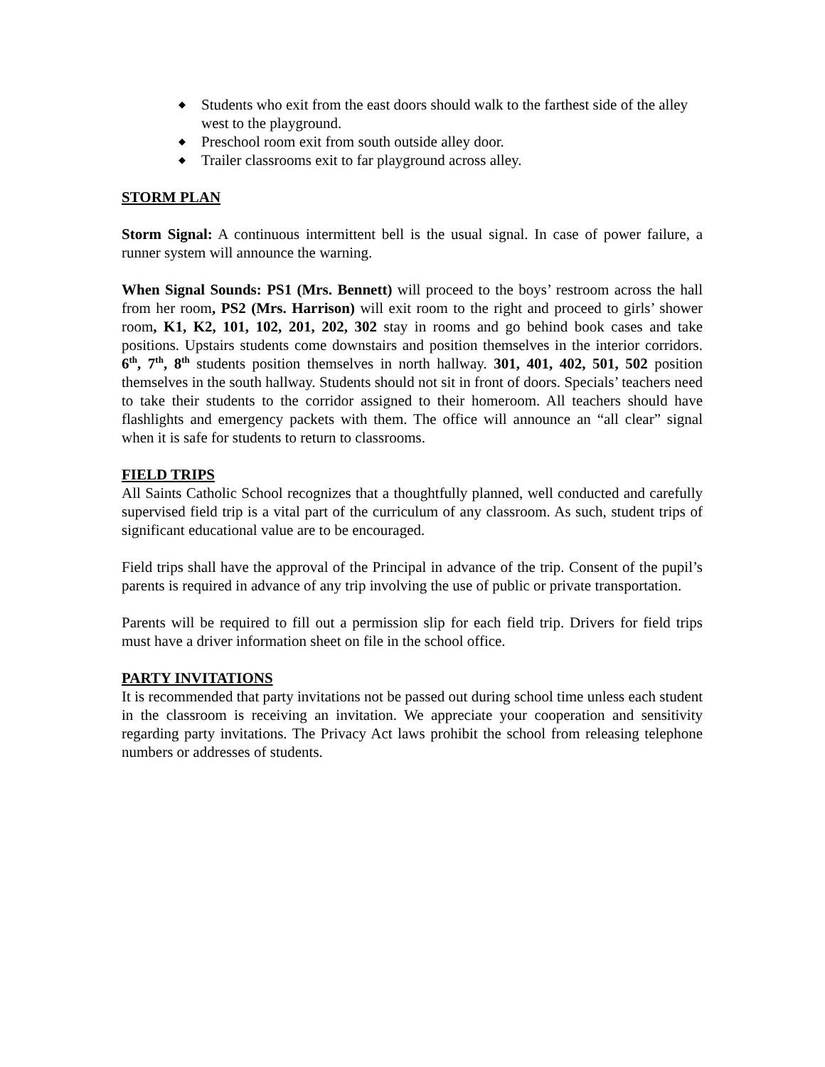◆ Students who exit from the east doors should walk to the farthest side of the alley west to the playground.
◆ Preschool room exit from south outside alley door.
◆ Trailer classrooms exit to far playground across alley.
STORM PLAN
Storm Signal: A continuous intermittent bell is the usual signal. In case of power failure, a runner system will announce the warning.
When Signal Sounds: PS1 (Mrs. Bennett) will proceed to the boys’ restroom across the hall from her room, PS2 (Mrs. Harrison) will exit room to the right and proceed to girls’ shower room, K1, K2, 101, 102, 201, 202, 302 stay in rooms and go behind book cases and take positions. Upstairs students come downstairs and position themselves in the interior corridors. 6<sup>th</sup>, 7<sup>th</sup>, 8<sup>th</sup> students position themselves in north hallway. 301, 401, 402, 501, 502 position themselves in the south hallway. Students should not sit in front of doors. Specials’ teachers need to take their students to the corridor assigned to their homeroom. All teachers should have flashlights and emergency packets with them. The office will announce an “all clear” signal when it is safe for students to return to classrooms.
FIELD TRIPS
All Saints Catholic School recognizes that a thoughtfully planned, well conducted and carefully supervised field trip is a vital part of the curriculum of any classroom. As such, student trips of significant educational value are to be encouraged.
Field trips shall have the approval of the Principal in advance of the trip. Consent of the pupil’s parents is required in advance of any trip involving the use of public or private transportation.
Parents will be required to fill out a permission slip for each field trip. Drivers for field trips must have a driver information sheet on file in the school office.
PARTY INVITATIONS
It is recommended that party invitations not be passed out during school time unless each student in the classroom is receiving an invitation. We appreciate your cooperation and sensitivity regarding party invitations. The Privacy Act laws prohibit the school from releasing telephone numbers or addresses of students.